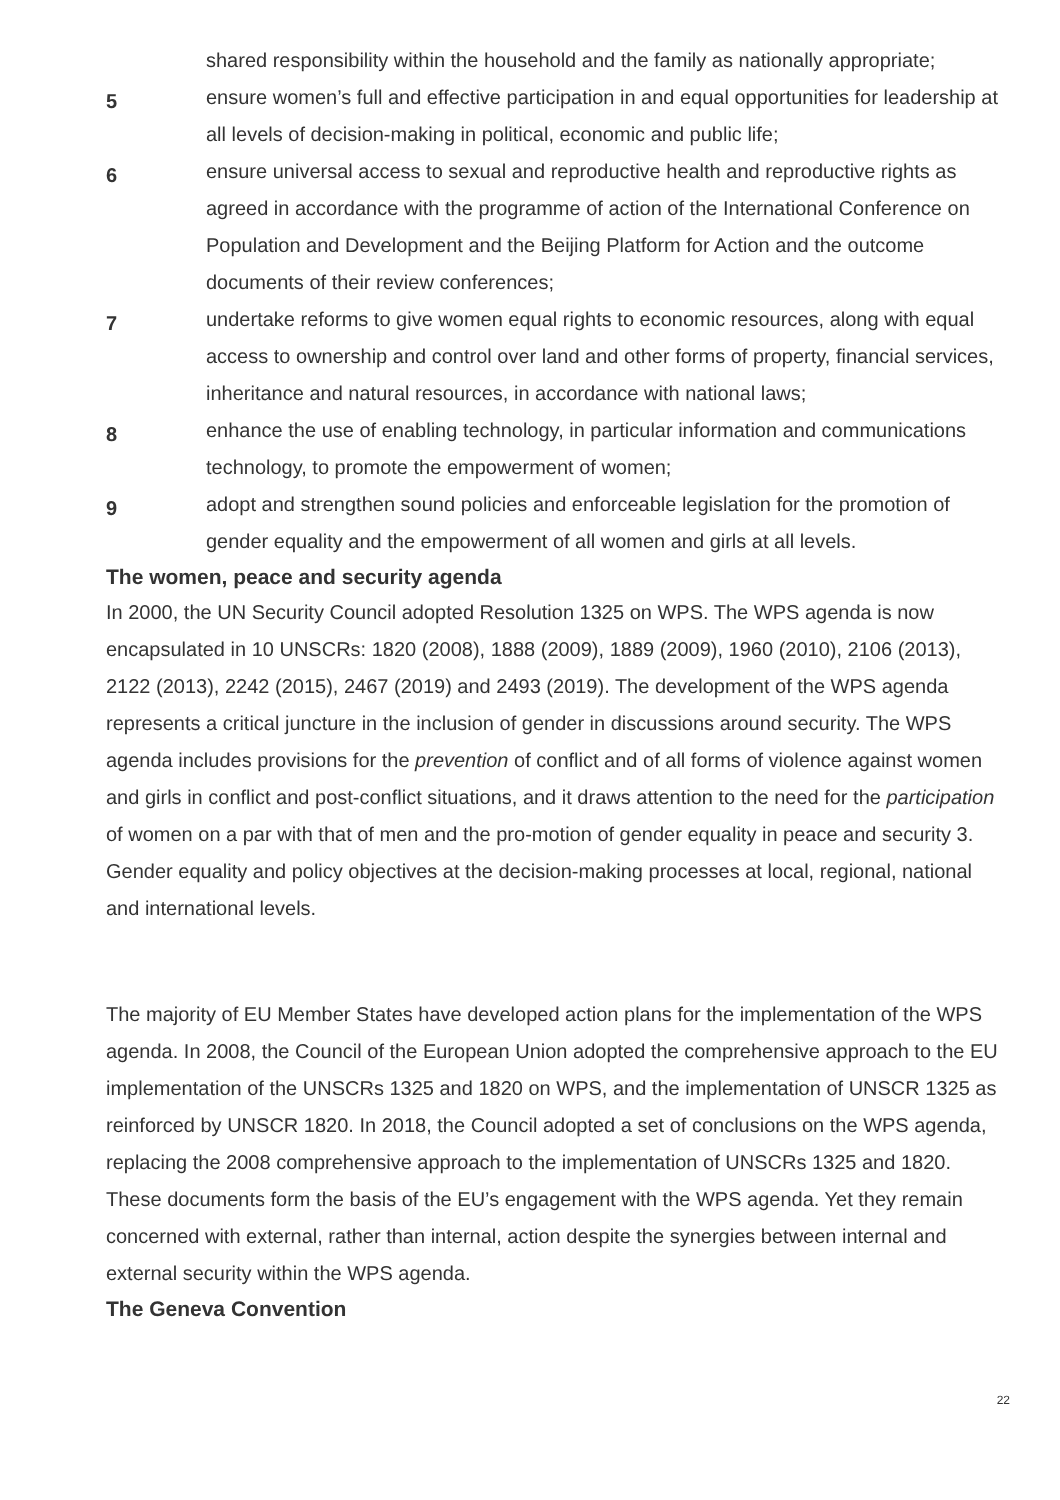shared responsibility within the household and the family as nationally appropriate;
5
ensure women’s full and effective participation in and equal opportunities for leadership at all levels of decision-making in political, economic and public life;
6
ensure universal access to sexual and reproductive health and reproductive rights as agreed in accordance with the programme of action of the International Conference on Population and Development and the Beijing Platform for Action and the outcome documents of their review conferences;
7
undertake reforms to give women equal rights to economic resources, along with equal access to ownership and control over land and other forms of property, financial services, inheritance and natural resources, in accordance with national laws;
8
enhance the use of enabling technology, in particular information and communications technology, to promote the empowerment of women;
9
adopt and strengthen sound policies and enforceable legislation for the promotion of gender equality and the empowerment of all women and girls at all levels.
The women, peace and security agenda
In 2000, the UN Security Council adopted Resolution 1325 on WPS. The WPS agenda is now encapsulated in 10 UNSCRs: 1820 (2008), 1888 (2009), 1889 (2009), 1960 (2010), 2106 (2013), 2122 (2013), 2242 (2015), 2467 (2019) and 2493 (2019). The development of the WPS agenda represents a critical juncture in the inclusion of gender in discussions around security. The WPS agenda includes provisions for the prevention of conflict and of all forms of violence against women and girls in conflict and post-conflict situations, and it draws attention to the need for the participation of women on a par with that of men and the pro-motion of gender equality in peace and security 3. Gender equality and policy objectives at the decision-making processes at local, regional, national and international levels.
The majority of EU Member States have developed action plans for the implementation of the WPS agenda. In 2008, the Council of the European Union adopted the comprehensive approach to the EU implementation of the UNSCRs 1325 and 1820 on WPS, and the implementation of UNSCR 1325 as reinforced by UNSCR 1820. In 2018, the Council adopted a set of conclusions on the WPS agenda, replacing the 2008 comprehensive approach to the implementation of UNSCRs 1325 and 1820. These documents form the basis of the EU’s engagement with the WPS agenda. Yet they remain concerned with external, rather than internal, action despite the synergies between internal and external security within the WPS agenda.
The Geneva Convention
22